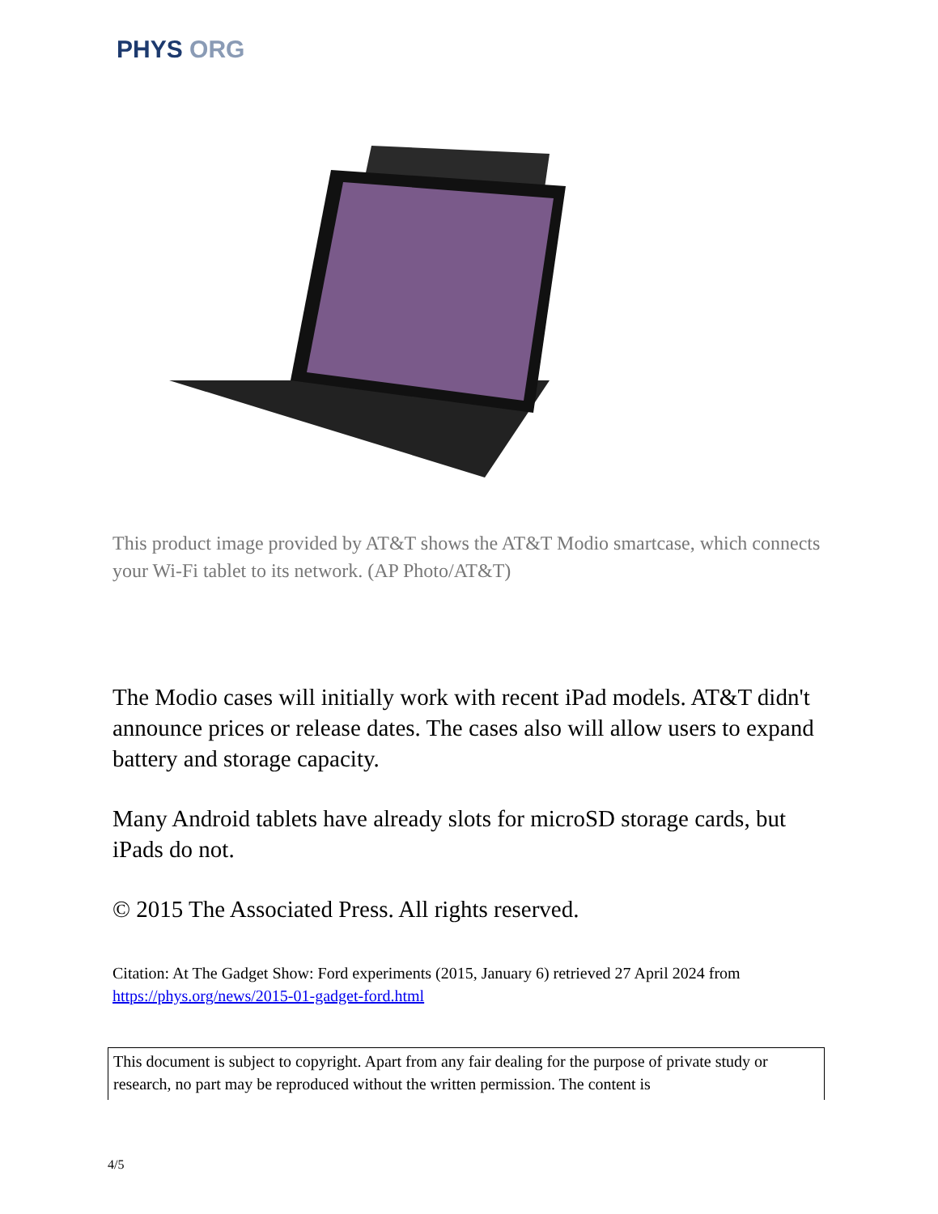PHYS ORG
This product image provided by AT&T shows the AT&T Modio smartcase, which connects your Wi-Fi tablet to its network. (AP Photo/AT&T)
The Modio cases will initially work with recent iPad models. AT&T didn't announce prices or release dates. The cases also will allow users to expand battery and storage capacity.
Many Android tablets have already slots for microSD storage cards, but iPads do not.
© 2015 The Associated Press. All rights reserved.
Citation: At The Gadget Show: Ford experiments (2015, January 6) retrieved 27 April 2024 from https://phys.org/news/2015-01-gadget-ford.html
This document is subject to copyright. Apart from any fair dealing for the purpose of private study or research, no part may be reproduced without the written permission. The content is
4/5